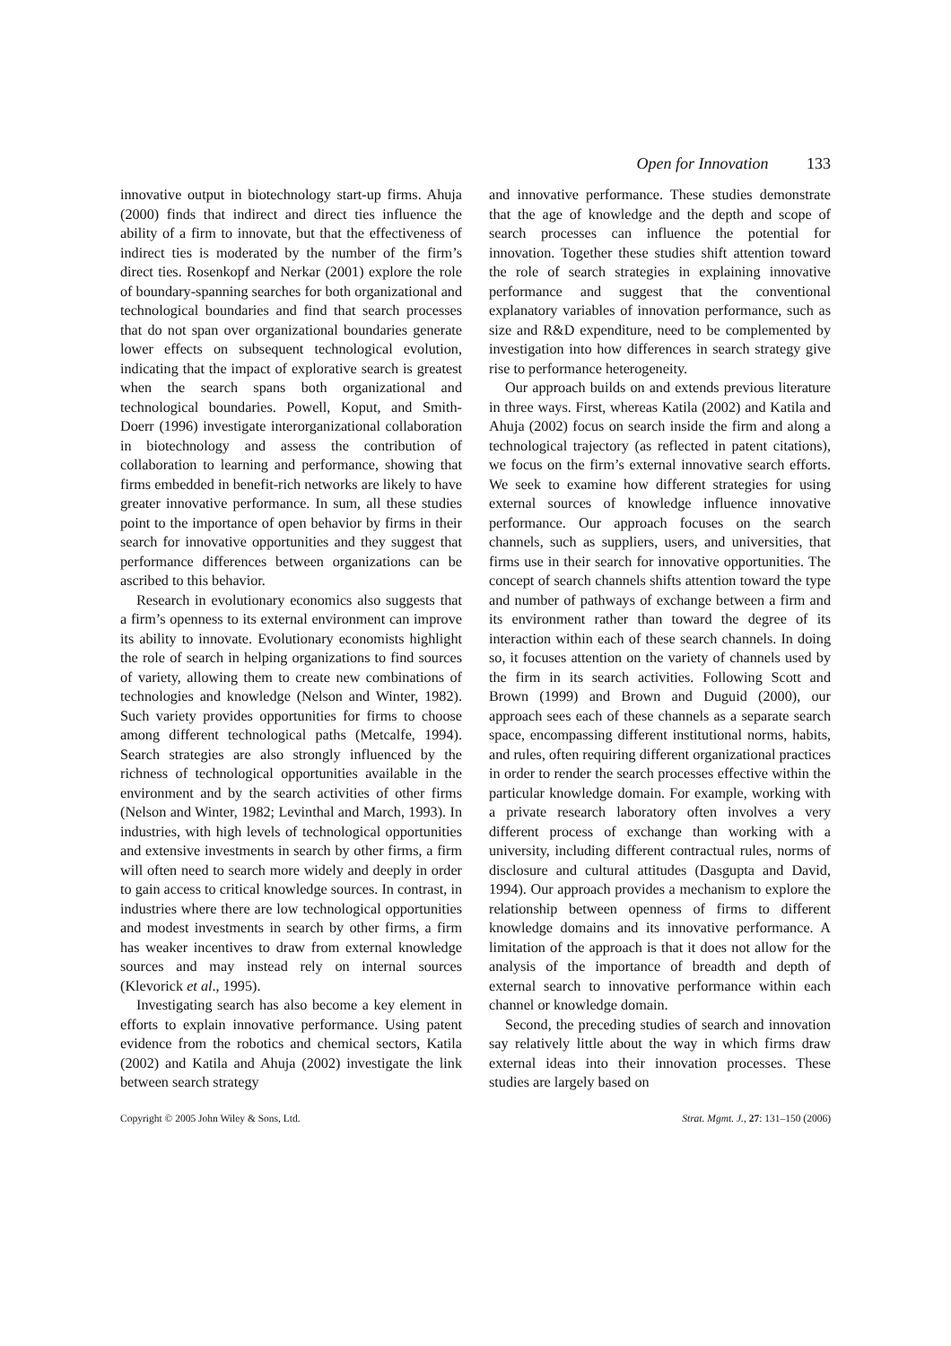Open for Innovation 133
innovative output in biotechnology start-up firms. Ahuja (2000) finds that indirect and direct ties influence the ability of a firm to innovate, but that the effectiveness of indirect ties is moderated by the number of the firm’s direct ties. Rosenkopf and Nerkar (2001) explore the role of boundary-spanning searches for both organizational and technological boundaries and find that search processes that do not span over organizational boundaries generate lower effects on subsequent technological evolution, indicating that the impact of explorative search is greatest when the search spans both organizational and technological boundaries. Powell, Koput, and Smith-Doerr (1996) investigate interorganizational collaboration in biotechnology and assess the contribution of collaboration to learning and performance, showing that firms embedded in benefit-rich networks are likely to have greater innovative performance. In sum, all these studies point to the importance of open behavior by firms in their search for innovative opportunities and they suggest that performance differences between organizations can be ascribed to this behavior.
Research in evolutionary economics also suggests that a firm’s openness to its external environment can improve its ability to innovate. Evolutionary economists highlight the role of search in helping organizations to find sources of variety, allowing them to create new combinations of technologies and knowledge (Nelson and Winter, 1982). Such variety provides opportunities for firms to choose among different technological paths (Metcalfe, 1994). Search strategies are also strongly influenced by the richness of technological opportunities available in the environment and by the search activities of other firms (Nelson and Winter, 1982; Levinthal and March, 1993). In industries, with high levels of technological opportunities and extensive investments in search by other firms, a firm will often need to search more widely and deeply in order to gain access to critical knowledge sources. In contrast, in industries where there are low technological opportunities and modest investments in search by other firms, a firm has weaker incentives to draw from external knowledge sources and may instead rely on internal sources (Klevorick et al., 1995).
Investigating search has also become a key element in efforts to explain innovative performance. Using patent evidence from the robotics and chemical sectors, Katila (2002) and Katila and Ahuja (2002) investigate the link between search strategy
and innovative performance. These studies demonstrate that the age of knowledge and the depth and scope of search processes can influence the potential for innovation. Together these studies shift attention toward the role of search strategies in explaining innovative performance and suggest that the conventional explanatory variables of innovation performance, such as size and R&D expenditure, need to be complemented by investigation into how differences in search strategy give rise to performance heterogeneity.
Our approach builds on and extends previous literature in three ways. First, whereas Katila (2002) and Katila and Ahuja (2002) focus on search inside the firm and along a technological trajectory (as reflected in patent citations), we focus on the firm’s external innovative search efforts. We seek to examine how different strategies for using external sources of knowledge influence innovative performance. Our approach focuses on the search channels, such as suppliers, users, and universities, that firms use in their search for innovative opportunities. The concept of search channels shifts attention toward the type and number of pathways of exchange between a firm and its environment rather than toward the degree of its interaction within each of these search channels. In doing so, it focuses attention on the variety of channels used by the firm in its search activities. Following Scott and Brown (1999) and Brown and Duguid (2000), our approach sees each of these channels as a separate search space, encompassing different institutional norms, habits, and rules, often requiring different organizational practices in order to render the search processes effective within the particular knowledge domain. For example, working with a private research laboratory often involves a very different process of exchange than working with a university, including different contractual rules, norms of disclosure and cultural attitudes (Dasgupta and David, 1994). Our approach provides a mechanism to explore the relationship between openness of firms to different knowledge domains and its innovative performance. A limitation of the approach is that it does not allow for the analysis of the importance of breadth and depth of external search to innovative performance within each channel or knowledge domain.
Second, the preceding studies of search and innovation say relatively little about the way in which firms draw external ideas into their innovation processes. These studies are largely based on
Copyright © 2005 John Wiley & Sons, Ltd. Strat. Mgmt. J., 27: 131–150 (2006)